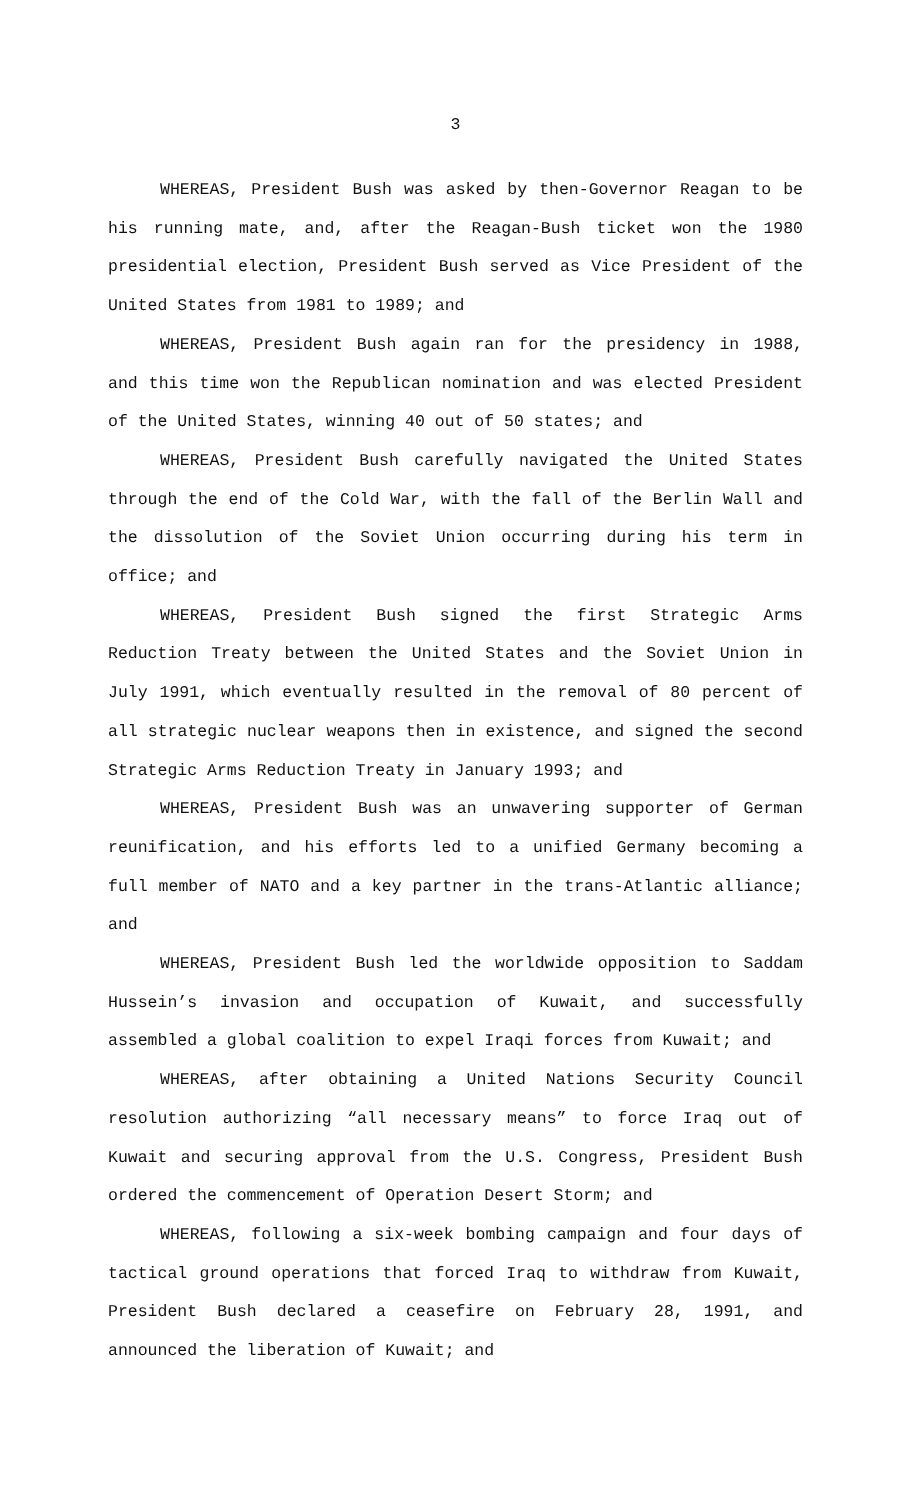3
WHEREAS, President Bush was asked by then-Governor Reagan to be his running mate, and, after the Reagan-Bush ticket won the 1980 presidential election, President Bush served as Vice President of the United States from 1981 to 1989; and
WHEREAS, President Bush again ran for the presidency in 1988, and this time won the Republican nomination and was elected President of the United States, winning 40 out of 50 states; and
WHEREAS, President Bush carefully navigated the United States through the end of the Cold War, with the fall of the Berlin Wall and the dissolution of the Soviet Union occurring during his term in office; and
WHEREAS, President Bush signed the first Strategic Arms Reduction Treaty between the United States and the Soviet Union in July 1991, which eventually resulted in the removal of 80 percent of all strategic nuclear weapons then in existence, and signed the second Strategic Arms Reduction Treaty in January 1993; and
WHEREAS, President Bush was an unwavering supporter of German reunification, and his efforts led to a unified Germany becoming a full member of NATO and a key partner in the trans-Atlantic alliance; and
WHEREAS, President Bush led the worldwide opposition to Saddam Hussein’s invasion and occupation of Kuwait, and successfully assembled a global coalition to expel Iraqi forces from Kuwait; and
WHEREAS, after obtaining a United Nations Security Council resolution authorizing “all necessary means” to force Iraq out of Kuwait and securing approval from the U.S. Congress, President Bush ordered the commencement of Operation Desert Storm; and
WHEREAS, following a six-week bombing campaign and four days of tactical ground operations that forced Iraq to withdraw from Kuwait, President Bush declared a ceasefire on February 28, 1991, and announced the liberation of Kuwait; and